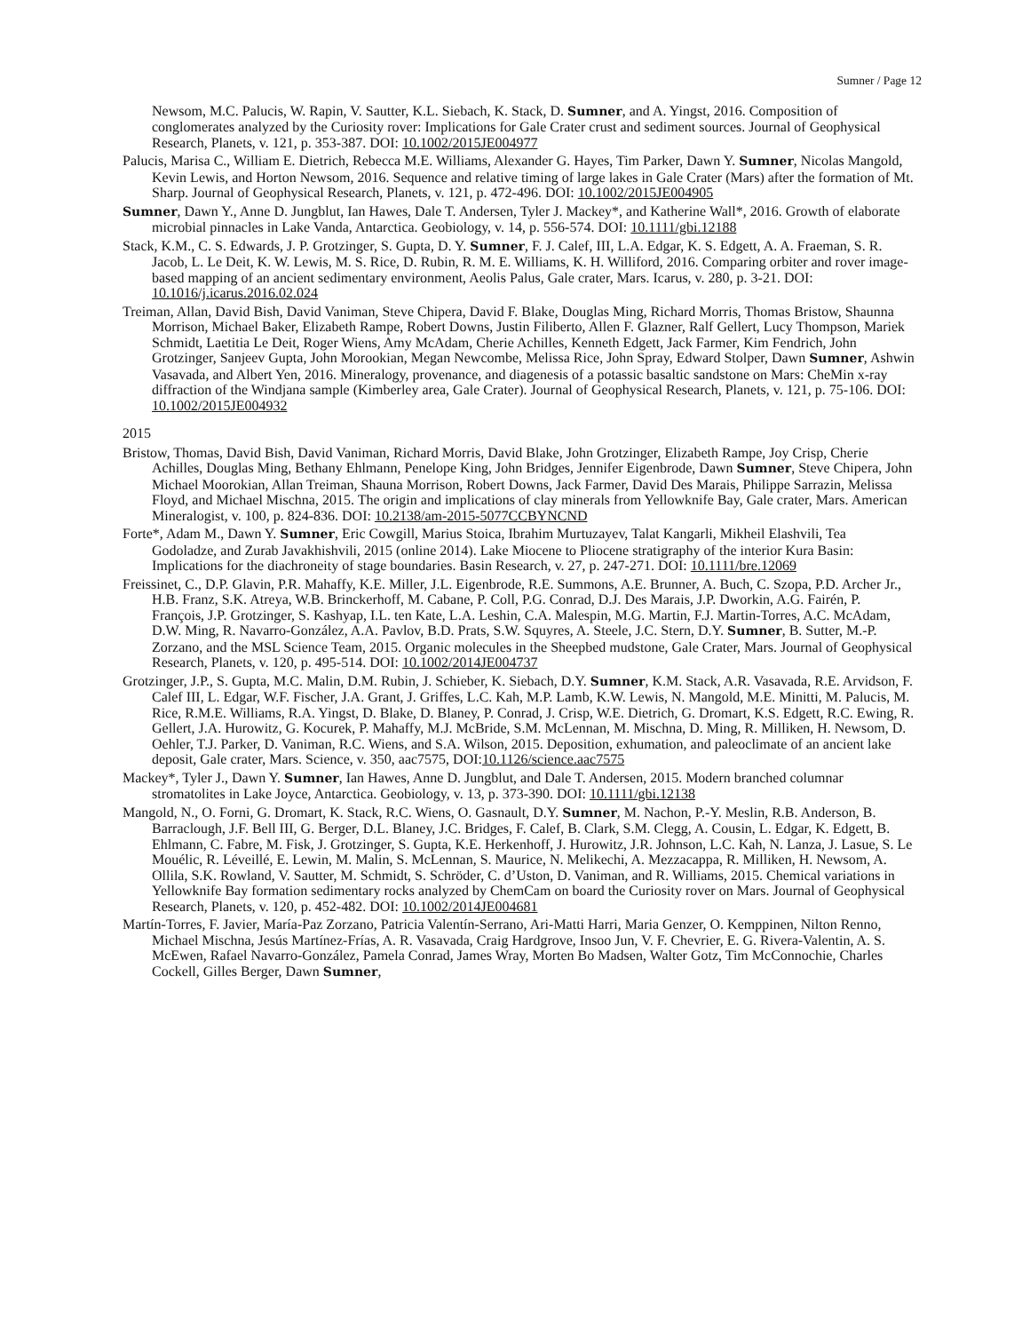Sumner / Page 12
Newsom, M.C. Palucis, W. Rapin, V. Sautter, K.L. Siebach, K. Stack, D. Sumner, and A. Yingst, 2016. Composition of conglomerates analyzed by the Curiosity rover: Implications for Gale Crater crust and sediment sources. Journal of Geophysical Research, Planets, v. 121, p. 353-387. DOI: 10.1002/2015JE004977
Palucis, Marisa C., William E. Dietrich, Rebecca M.E. Williams, Alexander G. Hayes, Tim Parker, Dawn Y. Sumner, Nicolas Mangold, Kevin Lewis, and Horton Newsom, 2016. Sequence and relative timing of large lakes in Gale Crater (Mars) after the formation of Mt. Sharp. Journal of Geophysical Research, Planets, v. 121, p. 472-496. DOI: 10.1002/2015JE004905
Sumner, Dawn Y., Anne D. Jungblut, Ian Hawes, Dale T. Andersen, Tyler J. Mackey*, and Katherine Wall*, 2016. Growth of elaborate microbial pinnacles in Lake Vanda, Antarctica. Geobiology, v. 14, p. 556-574. DOI: 10.1111/gbi.12188
Stack, K.M., C. S. Edwards, J. P. Grotzinger, S. Gupta, D. Y. Sumner, F. J. Calef, III, L.A. Edgar, K. S. Edgett, A. A. Fraeman, S. R. Jacob, L. Le Deit, K. W. Lewis, M. S. Rice, D. Rubin, R. M. E. Williams, K. H. Williford, 2016. Comparing orbiter and rover image-based mapping of an ancient sedimentary environment, Aeolis Palus, Gale crater, Mars. Icarus, v. 280, p. 3-21. DOI: 10.1016/j.icarus.2016.02.024
Treiman, Allan, David Bish, David Vaniman, Steve Chipera, David F. Blake, Douglas Ming, Richard Morris, Thomas Bristow, Shaunna Morrison, Michael Baker, Elizabeth Rampe, Robert Downs, Justin Filiberto, Allen F. Glazner, Ralf Gellert, Lucy Thompson, Mariek Schmidt, Laetitia Le Deit, Roger Wiens, Amy McAdam, Cherie Achilles, Kenneth Edgett, Jack Farmer, Kim Fendrich, John Grotzinger, Sanjeev Gupta, John Morookian, Megan Newcombe, Melissa Rice, John Spray, Edward Stolper, Dawn Sumner, Ashwin Vasavada, and Albert Yen, 2016. Mineralogy, provenance, and diagenesis of a potassic basaltic sandstone on Mars: CheMin x-ray diffraction of the Windjana sample (Kimberley area, Gale Crater). Journal of Geophysical Research, Planets, v. 121, p. 75-106. DOI: 10.1002/2015JE004932
2015
Bristow, Thomas, David Bish, David Vaniman, Richard Morris, David Blake, John Grotzinger, Elizabeth Rampe, Joy Crisp, Cherie Achilles, Douglas Ming, Bethany Ehlmann, Penelope King, John Bridges, Jennifer Eigenbrode, Dawn Sumner, Steve Chipera, John Michael Moorokian, Allan Treiman, Shauna Morrison, Robert Downs, Jack Farmer, David Des Marais, Philippe Sarrazin, Melissa Floyd, and Michael Mischna, 2015. The origin and implications of clay minerals from Yellowknife Bay, Gale crater, Mars. American Mineralogist, v. 100, p. 824-836. DOI: 10.2138/am-2015-5077CCBYNCND
Forte*, Adam M., Dawn Y. Sumner, Eric Cowgill, Marius Stoica, Ibrahim Murtuzayev, Talat Kangarli, Mikheil Elashvili, Tea Godoladze, and Zurab Javakhishvili, 2015 (online 2014). Lake Miocene to Pliocene stratigraphy of the interior Kura Basin: Implications for the diachroneity of stage boundaries. Basin Research, v. 27, p. 247-271. DOI: 10.1111/bre.12069
Freissinet, C., D.P. Glavin, P.R. Mahaffy, K.E. Miller, J.L. Eigenbrode, R.E. Summons, A.E. Brunner, A. Buch, C. Szopa, P.D. Archer Jr., H.B. Franz, S.K. Atreya, W.B. Brinckerhoff, M. Cabane, P. Coll, P.G. Conrad, D.J. Des Marais, J.P. Dworkin, A.G. Fairén, P. François, J.P. Grotzinger, S. Kashyap, I.L. ten Kate, L.A. Leshin, C.A. Malespin, M.G. Martin, F.J. Martin-Torres, A.C. McAdam, D.W. Ming, R. Navarro-González, A.A. Pavlov, B.D. Prats, S.W. Squyres, A. Steele, J.C. Stern, D.Y. Sumner, B. Sutter, M.-P. Zorzano, and the MSL Science Team, 2015. Organic molecules in the Sheepbed mudstone, Gale Crater, Mars. Journal of Geophysical Research, Planets, v. 120, p. 495-514. DOI: 10.1002/2014JE004737
Grotzinger, J.P., S. Gupta, M.C. Malin, D.M. Rubin, J. Schieber, K. Siebach, D.Y. Sumner, K.M. Stack, A.R. Vasavada, R.E. Arvidson, F. Calef III, L. Edgar, W.F. Fischer, J.A. Grant, J. Griffes, L.C. Kah, M.P. Lamb, K.W. Lewis, N. Mangold, M.E. Minitti, M. Palucis, M. Rice, R.M.E. Williams, R.A. Yingst, D. Blake, D. Blaney, P. Conrad, J. Crisp, W.E. Dietrich, G. Dromart, K.S. Edgett, R.C. Ewing, R. Gellert, J.A. Hurowitz, G. Kocurek, P. Mahaffy, M.J. McBride, S.M. McLennan, M. Mischna, D. Ming, R. Milliken, H. Newsom, D. Oehler, T.J. Parker, D. Vaniman, R.C. Wiens, and S.A. Wilson, 2015. Deposition, exhumation, and paleoclimate of an ancient lake deposit, Gale crater, Mars. Science, v. 350, aac7575, DOI:10.1126/science.aac7575
Mackey*, Tyler J., Dawn Y. Sumner, Ian Hawes, Anne D. Jungblut, and Dale T. Andersen, 2015. Modern branched columnar stromatolites in Lake Joyce, Antarctica. Geobiology, v. 13, p. 373-390. DOI: 10.1111/gbi.12138
Mangold, N., O. Forni, G. Dromart, K. Stack, R.C. Wiens, O. Gasnault, D.Y. Sumner, M. Nachon, P.-Y. Meslin, R.B. Anderson, B. Barraclough, J.F. Bell III, G. Berger, D.L. Blaney, J.C. Bridges, F. Calef, B. Clark, S.M. Clegg, A. Cousin, L. Edgar, K. Edgett, B. Ehlmann, C. Fabre, M. Fisk, J. Grotzinger, S. Gupta, K.E. Herkenhoff, J. Hurowitz, J.R. Johnson, L.C. Kah, N. Lanza, J. Lasue, S. Le Mouélic, R. Léveillé, E. Lewin, M. Malin, S. McLennan, S. Maurice, N. Melikechi, A. Mezzacappa, R. Milliken, H. Newsom, A. Ollila, S.K. Rowland, V. Sautter, M. Schmidt, S. Schröder, C. d’Uston, D. Vaniman, and R. Williams, 2015. Chemical variations in Yellowknife Bay formation sedimentary rocks analyzed by ChemCam on board the Curiosity rover on Mars. Journal of Geophysical Research, Planets, v. 120, p. 452-482. DOI: 10.1002/2014JE004681
Martín-Torres, F. Javier, María-Paz Zorzano, Patricia Valentín-Serrano, Ari-Matti Harri, Maria Genzer, O. Kemppinen, Nilton Renno, Michael Mischna, Jesús Martínez-Frías, A. R. Vasavada, Craig Hardgrove, Insoo Jun, V. F. Chevrier, E. G. Rivera-Valentin, A. S. McEwen, Rafael Navarro-González, Pamela Conrad, James Wray, Morten Bo Madsen, Walter Gotz, Tim McConnochie, Charles Cockell, Gilles Berger, Dawn Sumner,